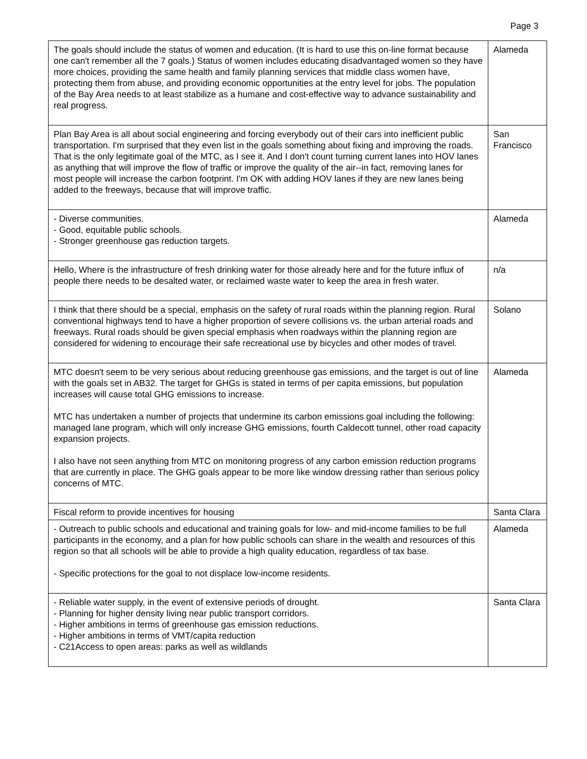Page 3
| The goals should include the status of women and education. (It is hard to use this on-line format because one can't remember all the 7 goals.) Status of women includes educating disadvantaged women so they have more choices, providing the same health and family planning services that middle class women have, protecting them from abuse, and providing economic opportunities at the entry level for jobs. The population of the Bay Area needs to at least stabilize as a humane and cost-effective way to advance sustainability and real progress. | Alameda |
| Plan Bay Area is all about social engineering and forcing everybody out of their cars into inefficient public transportation. I'm surprised that they even list in the goals something about fixing and improving the roads. That is the only legitimate goal of the MTC, as I see it. And I don't count turning current lanes into HOV lanes as anything that will improve the flow of traffic or improve the quality of the air--in fact, removing lanes for most people will increase the carbon footprint. I'm OK with adding HOV lanes if they are new lanes being added to the freeways, because that will improve traffic. | San Francisco |
| - Diverse communities. - Good, equitable public schools. - Stronger greenhouse gas reduction targets. | Alameda |
| Hello, Where is the infrastructure of fresh drinking water for those already here and for the future influx of people there needs to be desalted water, or reclaimed waste water to keep the area in fresh water. | n/a |
| I think that there should be a special, emphasis on the safety of rural roads within the planning region. Rural conventional highways tend to have a higher proportion of severe collisions vs. the urban arterial roads and freeways. Rural roads should be given special emphasis when roadways within the planning region are considered for widening to encourage their safe recreational use by bicycles and other modes of travel. | Solano |
| MTC doesn't seem to be very serious about reducing greenhouse gas emissions, and the target is out of line with the goals set in AB32. The target for GHGs is stated in terms of per capita emissions, but population increases will cause total GHG emissions to increase. MTC has undertaken a number of projects that undermine its carbon emissions goal including the following: managed lane program, which will only increase GHG emissions, fourth Caldecott tunnel, other road capacity expansion projects. I also have not seen anything from MTC on monitoring progress of any carbon emission reduction programs that are currently in place. The GHG goals appear to be more like window dressing rather than serious policy concerns of MTC. | Alameda |
| Fiscal reform to provide incentives for housing | Santa Clara |
| - Outreach to public schools and educational and training goals for low- and mid-income families to be full participants in the economy, and a plan for how public schools can share in the wealth and resources of this region so that all schools will be able to provide a high quality education, regardless of tax base. - Specific protections for the goal to not displace low-income residents. | Alameda |
| - Reliable water supply, in the event of extensive periods of drought. - Planning for higher density living near public transport corridors. - Higher ambitions in terms of greenhouse gas emission reductions. - Higher ambitions in terms of VMT/capita reduction - C21Access to open areas: parks as well as wildlands | Santa Clara |